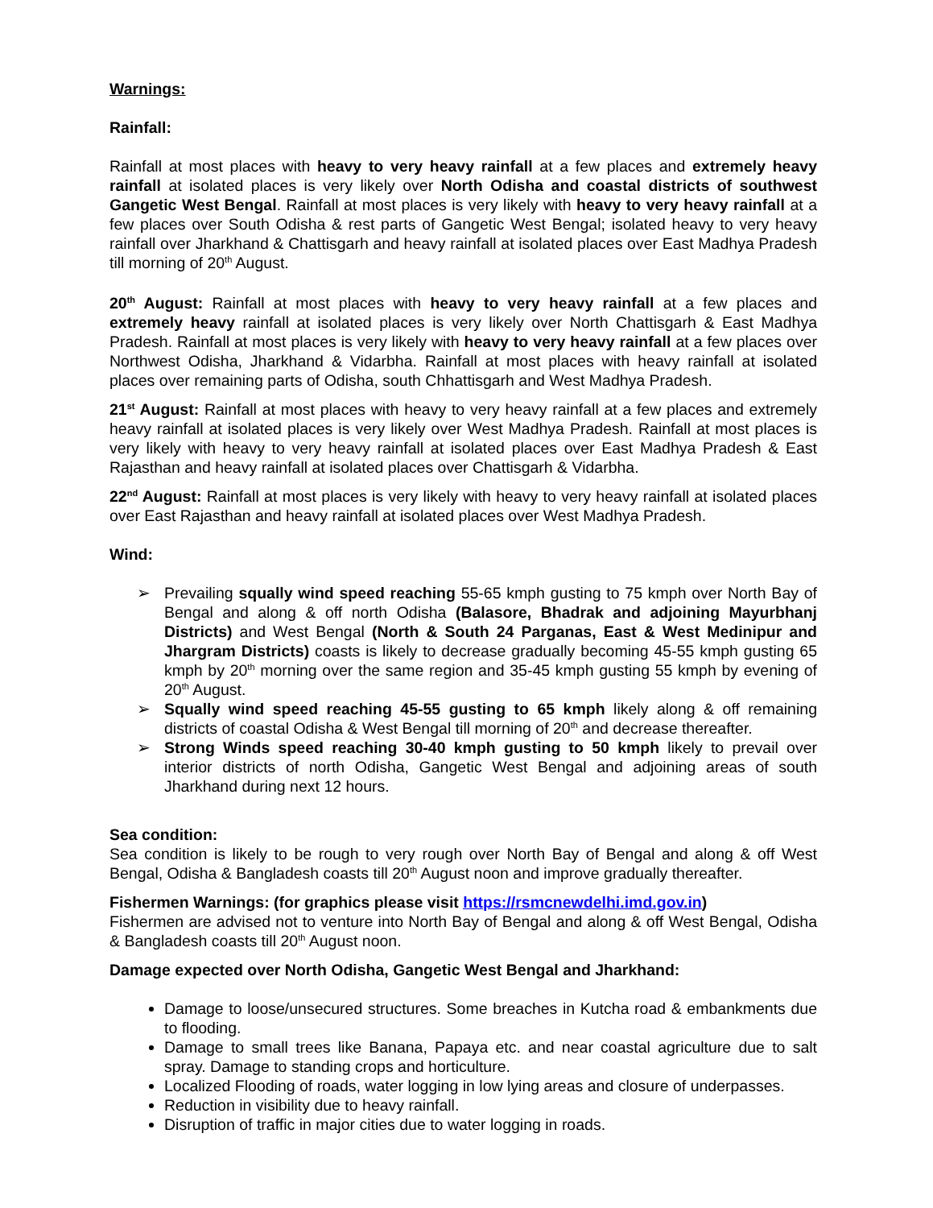Warnings:
Rainfall:
Rainfall at most places with heavy to very heavy rainfall at a few places and extremely heavy rainfall at isolated places is very likely over North Odisha and coastal districts of southwest Gangetic West Bengal. Rainfall at most places is very likely with heavy to very heavy rainfall at a few places over South Odisha & rest parts of Gangetic West Bengal; isolated heavy to very heavy rainfall over Jharkhand & Chattisgarh and heavy rainfall at isolated places over East Madhya Pradesh till morning of 20<sup>th</sup> August.
20<sup>th</sup> August: Rainfall at most places with heavy to very heavy rainfall at a few places and extremely heavy rainfall at isolated places is very likely over North Chattisgarh & East Madhya Pradesh. Rainfall at most places is very likely with heavy to very heavy rainfall at a few places over Northwest Odisha, Jharkhand & Vidarbha. Rainfall at most places with heavy rainfall at isolated places over remaining parts of Odisha, south Chhattisgarh and West Madhya Pradesh.
21<sup>st</sup> August: Rainfall at most places with heavy to very heavy rainfall at a few places and extremely heavy rainfall at isolated places is very likely over West Madhya Pradesh. Rainfall at most places is very likely with heavy to very heavy rainfall at isolated places over East Madhya Pradesh & East Rajasthan and heavy rainfall at isolated places over Chattisgarh & Vidarbha.
22<sup>nd</sup> August: Rainfall at most places is very likely with heavy to very heavy rainfall at isolated places over East Rajasthan and heavy rainfall at isolated places over West Madhya Pradesh.
Wind:
➢ Prevailing squally wind speed reaching 55-65 kmph gusting to 75 kmph over North Bay of Bengal and along & off north Odisha (Balasore, Bhadrak and adjoining Mayurbhanj Districts) and West Bengal (North & South 24 Parganas, East & West Medinipur and Jhargram Districts) coasts is likely to decrease gradually becoming 45-55 kmph gusting 65 kmph by 20<sup>th</sup> morning over the same region and 35-45 kmph gusting 55 kmph by evening of 20<sup>th</sup> August.
➢ Squally wind speed reaching 45-55 gusting to 65 kmph likely along & off remaining districts of coastal Odisha & West Bengal till morning of 20<sup>th</sup> and decrease thereafter.
➢ Strong Winds speed reaching 30-40 kmph gusting to 50 kmph likely to prevail over interior districts of north Odisha, Gangetic West Bengal and adjoining areas of south Jharkhand during next 12 hours.
Sea condition:
Sea condition is likely to be rough to very rough over North Bay of Bengal and along & off West Bengal, Odisha & Bangladesh coasts till 20<sup>th</sup> August noon and improve gradually thereafter.
Fishermen Warnings: (for graphics please visit https://rsmcnewdelhi.imd.gov.in)
Fishermen are advised not to venture into North Bay of Bengal and along & off West Bengal, Odisha & Bangladesh coasts till 20<sup>th</sup> August noon.
Damage expected over North Odisha, Gangetic West Bengal and Jharkhand:
Damage to loose/unsecured structures. Some breaches in Kutcha road & embankments due to flooding.
Damage to small trees like Banana, Papaya etc. and near coastal agriculture due to salt spray. Damage to standing crops and horticulture.
Localized Flooding of roads, water logging in low lying areas and closure of underpasses.
Reduction in visibility due to heavy rainfall.
Disruption of traffic in major cities due to water logging in roads.